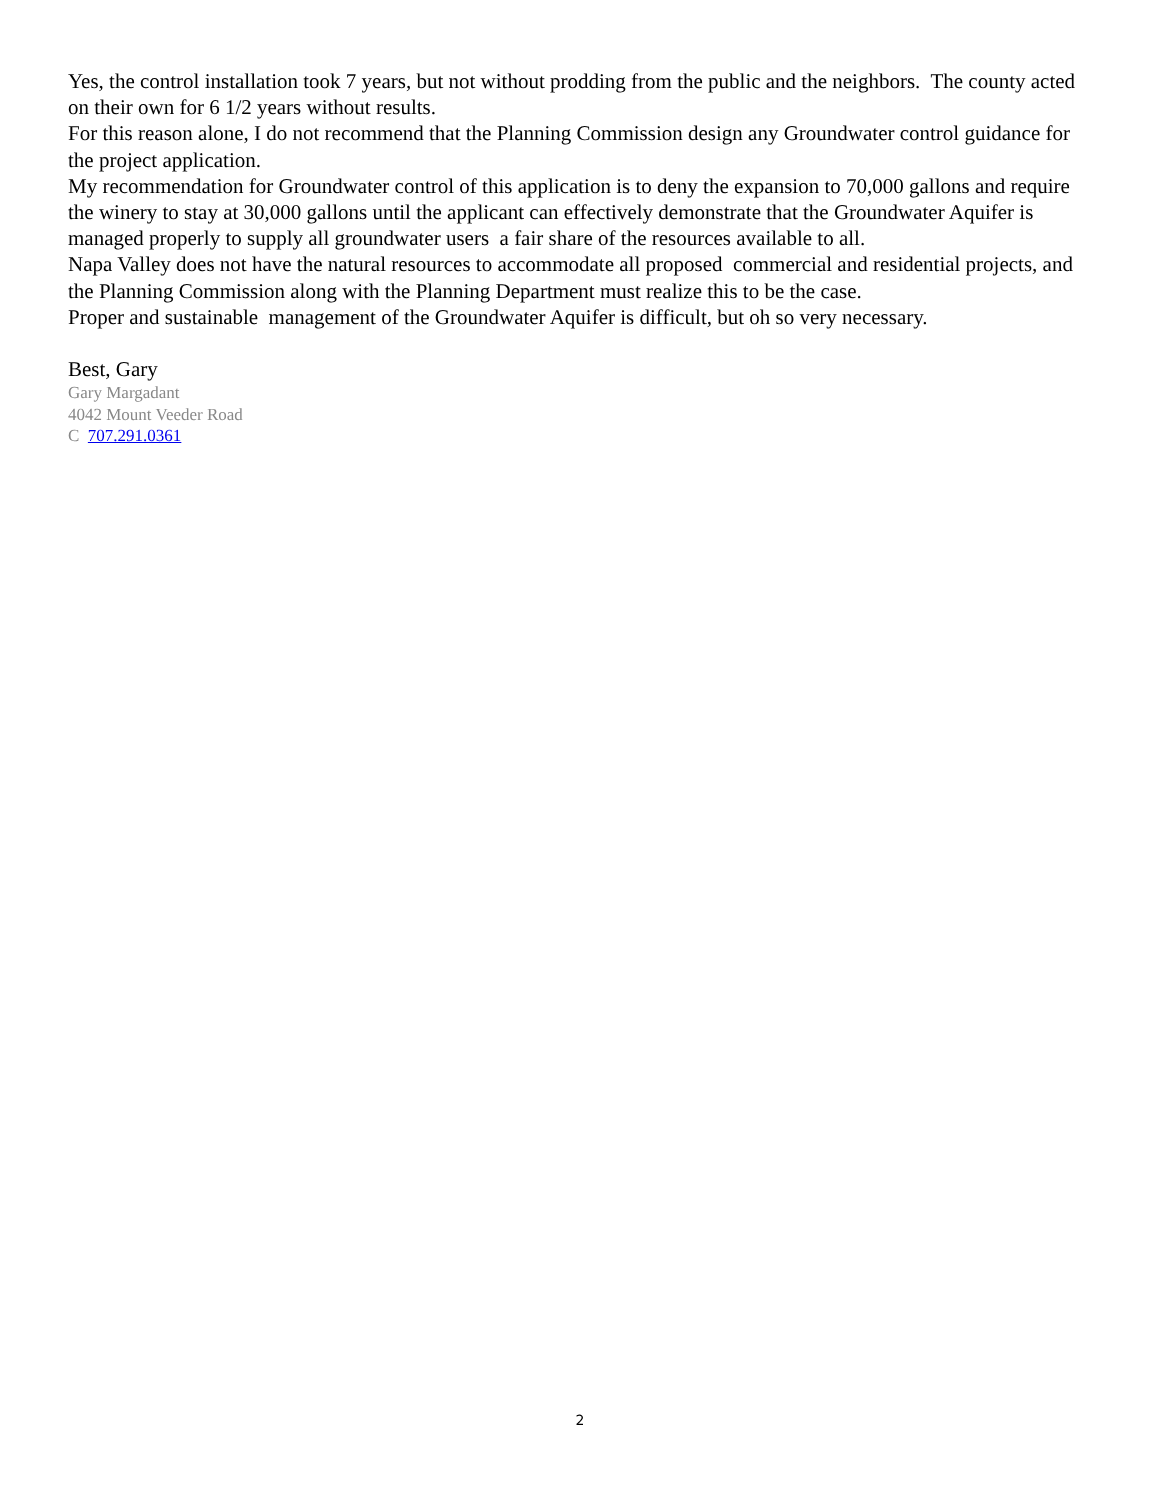Yes, the control installation took 7 years, but not without prodding from the public and the neighbors. The county acted on their own for 6 1/2 years without results.
For this reason alone, I do not recommend that the Planning Commission design any Groundwater control guidance for the project application.
My recommendation for Groundwater control of this application is to deny the expansion to 70,000 gallons and require the winery to stay at 30,000 gallons until the applicant can effectively demonstrate that the Groundwater Aquifer is managed properly to supply all groundwater users a fair share of the resources available to all.
Napa Valley does not have the natural resources to accommodate all proposed commercial and residential projects, and the Planning Commission along with the Planning Department must realize this to be the case.
Proper and sustainable management of the Groundwater Aquifer is difficult, but oh so very necessary.
Best, Gary
Gary Margadant
4042 Mount Veeder Road
C 707.291.0361
2